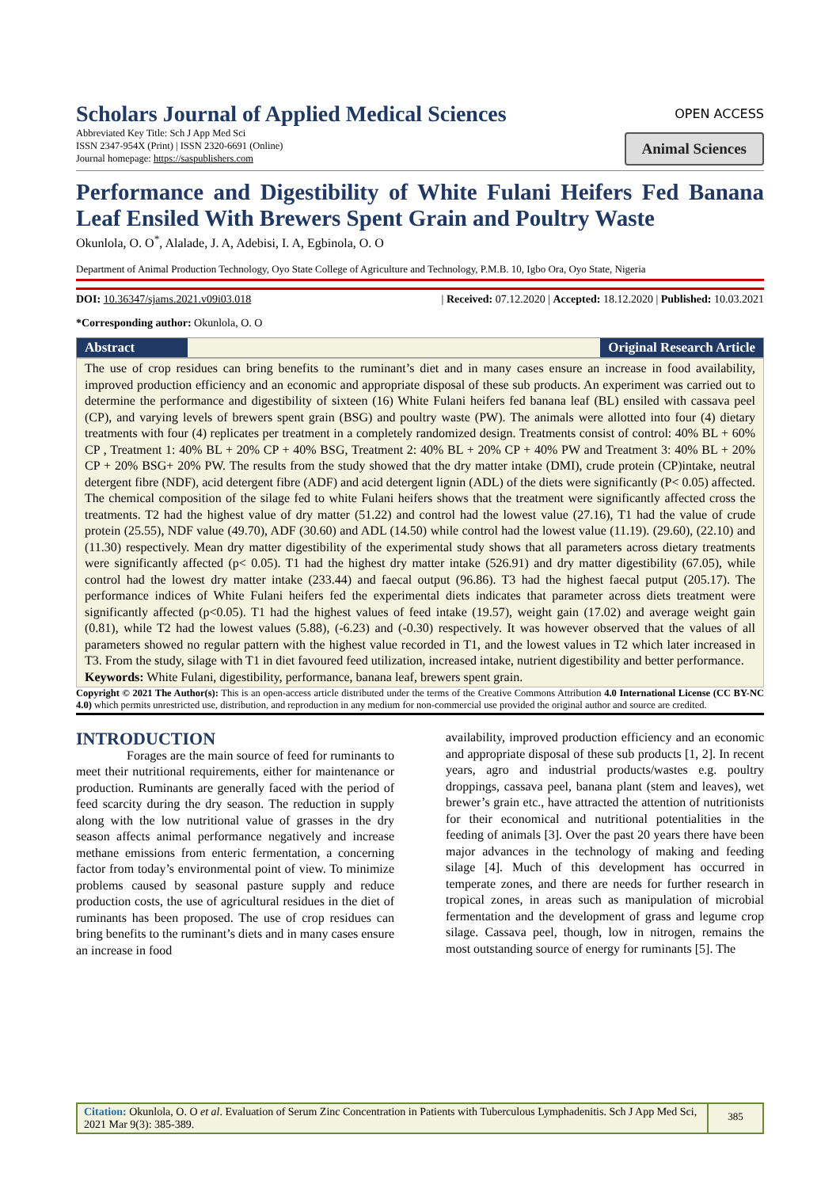Scholars Journal of Applied Medical Sciences
Abbreviated Key Title: Sch J App Med Sci
ISSN 2347-954X (Print) | ISSN 2320-6691 (Online)
Journal homepage: https://saspublishers.com
OPEN ACCESS
Animal Sciences
Performance and Digestibility of White Fulani Heifers Fed Banana Leaf Ensiled With Brewers Spent Grain and Poultry Waste
Okunlola, O. O<sup>*</sup>, Alalade, J. A, Adebisi, I. A, Egbinola, O. O
Department of Animal Production Technology, Oyo State College of Agriculture and Technology, P.M.B. 10, Igbo Ora, Oyo State, Nigeria
DOI: 10.36347/sjams.2021.v09i03.018 | Received: 07.12.2020 | Accepted: 18.12.2020 | Published: 10.03.2021
*Corresponding author: Okunlola, O. O
Abstract Original Research Article
The use of crop residues can bring benefits to the ruminant’s diet and in many cases ensure an increase in food availability, improved production efficiency and an economic and appropriate disposal of these sub products. An experiment was carried out to determine the performance and digestibility of sixteen (16) White Fulani heifers fed banana leaf (BL) ensiled with cassava peel (CP), and varying levels of brewers spent grain (BSG) and poultry waste (PW). The animals were allotted into four (4) dietary treatments with four (4) replicates per treatment in a completely randomized design. Treatments consist of control: 40% BL + 60% CP , Treatment 1: 40% BL + 20% CP + 40% BSG, Treatment 2: 40% BL + 20% CP + 40% PW and Treatment 3: 40% BL + 20% CP + 20% BSG+ 20% PW. The results from the study showed that the dry matter intake (DMI), crude protein (CP)intake, neutral detergent fibre (NDF), acid detergent fibre (ADF) and acid detergent lignin (ADL) of the diets were significantly (P< 0.05) affected. The chemical composition of the silage fed to white Fulani heifers shows that the treatment were significantly affected cross the treatments. T2 had the highest value of dry matter (51.22) and control had the lowest value (27.16), T1 had the value of crude protein (25.55), NDF value (49.70), ADF (30.60) and ADL (14.50) while control had the lowest value (11.19). (29.60), (22.10) and (11.30) respectively. Mean dry matter digestibility of the experimental study shows that all parameters across dietary treatments were significantly affected (p< 0.05). T1 had the highest dry matter intake (526.91) and dry matter digestibility (67.05), while control had the lowest dry matter intake (233.44) and faecal output (96.86). T3 had the highest faecal putput (205.17). The performance indices of White Fulani heifers fed the experimental diets indicates that parameter across diets treatment were significantly affected (p<0.05). T1 had the highest values of feed intake (19.57), weight gain (17.02) and average weight gain (0.81), while T2 had the lowest values (5.88), (-6.23) and (-0.30) respectively. It was however observed that the values of all parameters showed no regular pattern with the highest value recorded in T1, and the lowest values in T2 which later increased in T3. From the study, silage with T1 in diet favoured feed utilization, increased intake, nutrient digestibility and better performance.
Keywords: White Fulani, digestibility, performance, banana leaf, brewers spent grain.
Copyright © 2021 The Author(s): This is an open-access article distributed under the terms of the Creative Commons Attribution 4.0 International License (CC BY-NC 4.0) which permits unrestricted use, distribution, and reproduction in any medium for non-commercial use provided the original author and source are credited.
INTRODUCTION
Forages are the main source of feed for ruminants to meet their nutritional requirements, either for maintenance or production. Ruminants are generally faced with the period of feed scarcity during the dry season. The reduction in supply along with the low nutritional value of grasses in the dry season affects animal performance negatively and increase methane emissions from enteric fermentation, a concerning factor from today’s environmental point of view. To minimize problems caused by seasonal pasture supply and reduce production costs, the use of agricultural residues in the diet of ruminants has been proposed. The use of crop residues can bring benefits to the ruminant’s diets and in many cases ensure an increase in food
availability, improved production efficiency and an economic and appropriate disposal of these sub products [1, 2]. In recent years, agro and industrial products/wastes e.g. poultry droppings, cassava peel, banana plant (stem and leaves), wet brewer’s grain etc., have attracted the attention of nutritionists for their economical and nutritional potentialities in the feeding of animals [3]. Over the past 20 years there have been major advances in the technology of making and feeding silage [4]. Much of this development has occurred in temperate zones, and there are needs for further research in tropical zones, in areas such as manipulation of microbial fermentation and the development of grass and legume crop silage. Cassava peel, though, low in nitrogen, remains the most outstanding source of energy for ruminants [5]. The
Citation: Okunlola, O. O et al. Evaluation of Serum Zinc Concentration in Patients with Tuberculous Lymphadenitis. Sch J App Med Sci, 2021 Mar 9(3): 385-389.
385